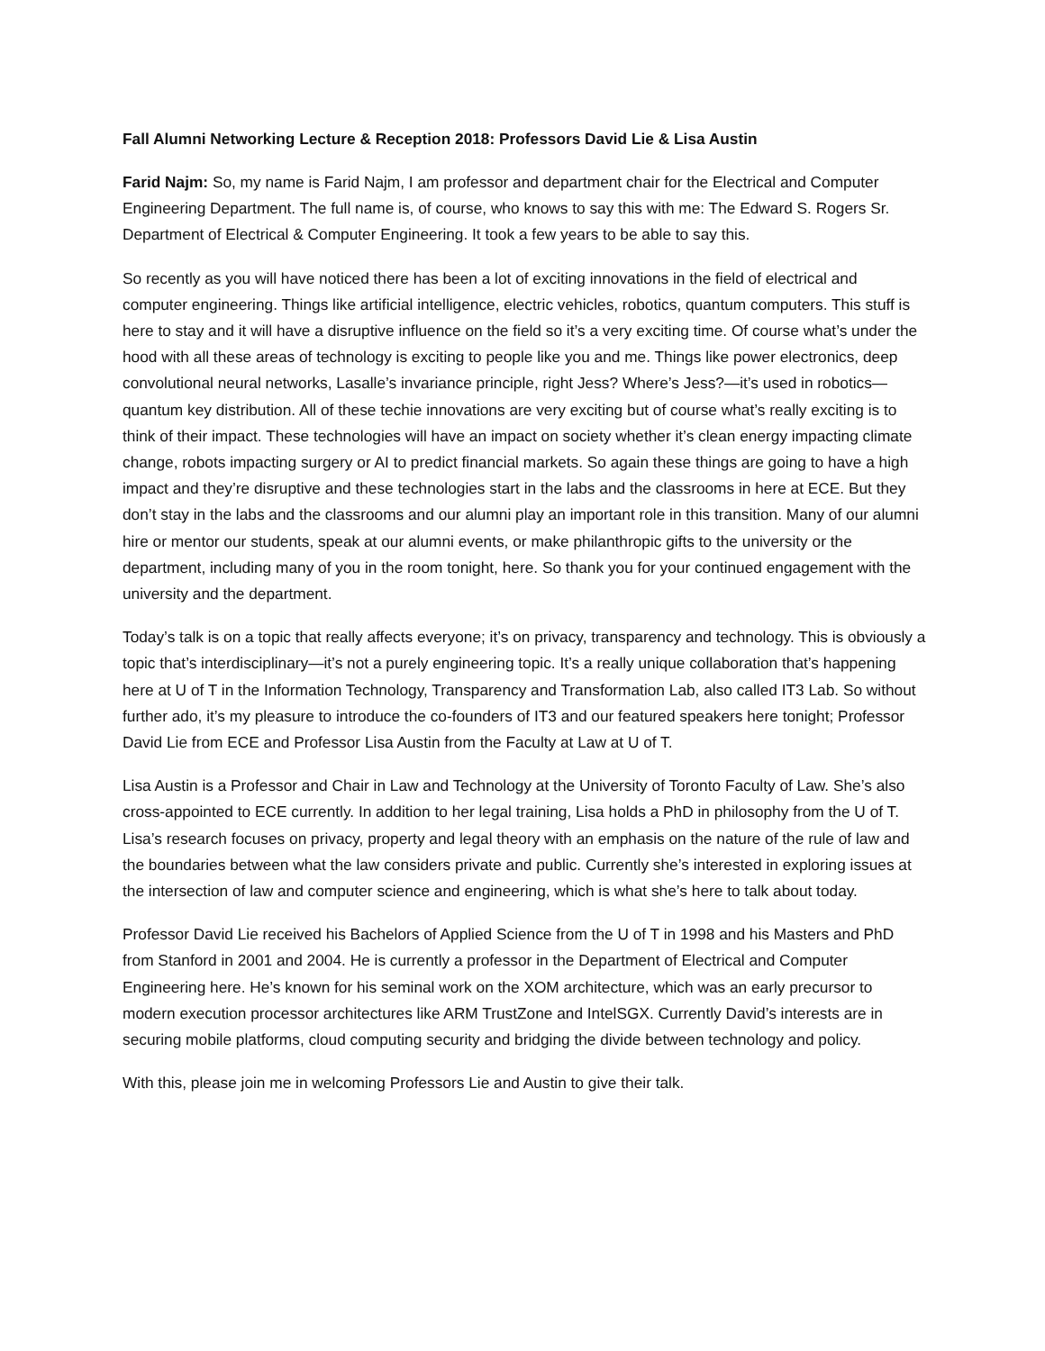Fall Alumni Networking Lecture & Reception 2018: Professors David Lie & Lisa Austin
Farid Najm: So, my name is Farid Najm, I am professor and department chair for the Electrical and Computer Engineering Department. The full name is, of course, who knows to say this with me: The Edward S. Rogers Sr. Department of Electrical & Computer Engineering. It took a few years to be able to say this.
So recently as you will have noticed there has been a lot of exciting innovations in the field of electrical and computer engineering. Things like artificial intelligence, electric vehicles, robotics, quantum computers. This stuff is here to stay and it will have a disruptive influence on the field so it’s a very exciting time. Of course what’s under the hood with all these areas of technology is exciting to people like you and me. Things like power electronics, deep convolutional neural networks, Lasalle’s invariance principle, right Jess? Where’s Jess?—it’s used in robotics—quantum key distribution. All of these techie innovations are very exciting but of course what’s really exciting is to think of their impact. These technologies will have an impact on society whether it’s clean energy impacting climate change, robots impacting surgery or AI to predict financial markets. So again these things are going to have a high impact and they’re disruptive and these technologies start in the labs and the classrooms in here at ECE. But they don’t stay in the labs and the classrooms and our alumni play an important role in this transition. Many of our alumni hire or mentor our students, speak at our alumni events, or make philanthropic gifts to the university or the department, including many of you in the room tonight, here. So thank you for your continued engagement with the university and the department.
Today’s talk is on a topic that really affects everyone; it’s on privacy, transparency and technology. This is obviously a topic that’s interdisciplinary—it’s not a purely engineering topic. It’s a really unique collaboration that’s happening here at U of T in the Information Technology, Transparency and Transformation Lab, also called IT3 Lab. So without further ado, it’s my pleasure to introduce the co-founders of IT3 and our featured speakers here tonight; Professor David Lie from ECE and Professor Lisa Austin from the Faculty at Law at U of T.
Lisa Austin is a Professor and Chair in Law and Technology at the University of Toronto Faculty of Law. She’s also cross-appointed to ECE currently. In addition to her legal training, Lisa holds a PhD in philosophy from the U of T. Lisa’s research focuses on privacy, property and legal theory with an emphasis on the nature of the rule of law and the boundaries between what the law considers private and public. Currently she’s interested in exploring issues at the intersection of law and computer science and engineering, which is what she’s here to talk about today.
Professor David Lie received his Bachelors of Applied Science from the U of T in 1998 and his Masters and PhD from Stanford in 2001 and 2004. He is currently a professor in the Department of Electrical and Computer Engineering here. He’s known for his seminal work on the XOM architecture, which was an early precursor to modern execution processor architectures like ARM TrustZone and IntelSGX. Currently David’s interests are in securing mobile platforms, cloud computing security and bridging the divide between technology and policy.
With this, please join me in welcoming Professors Lie and Austin to give their talk.